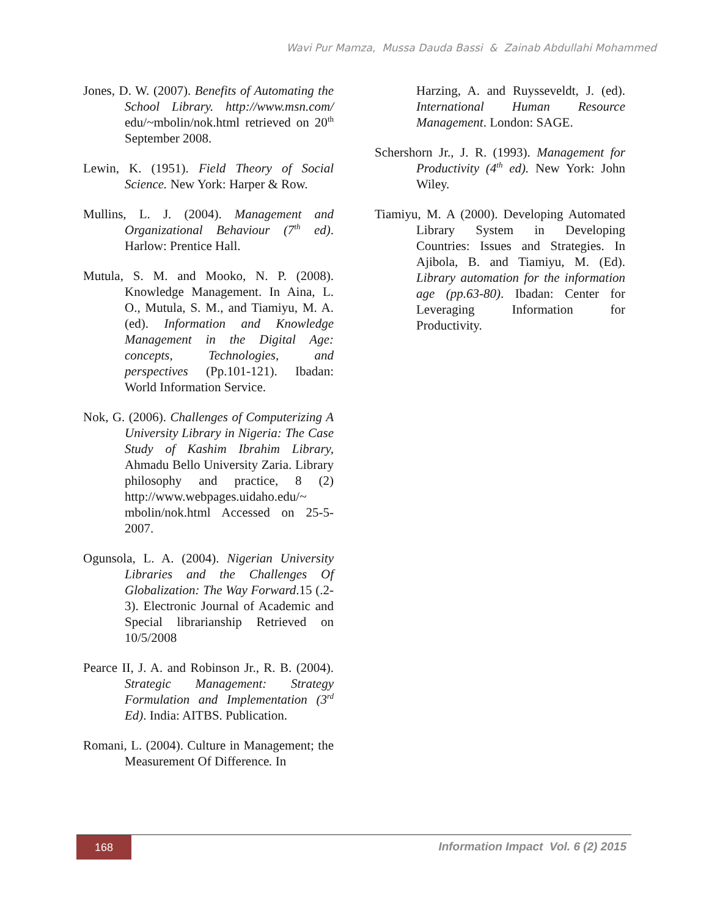Wavi Pur Mamza, Mussa Dauda Bassi & Zainab Abdullahi Mohammed
Jones, D. W. (2007). Benefits of Automating the School Library. http://www.msn.com/ edu/~mbolin/nok.html retrieved on 20<sup>th</sup> September 2008.
Lewin, K. (1951). Field Theory of Social Science. New York: Harper & Row.
Mullins, L. J. (2004). Management and Organizational Behaviour (7<sup>th</sup> ed). Harlow: Prentice Hall.
Mutula, S. M. and Mooko, N. P. (2008). Knowledge Management. In Aina, L. O., Mutula, S. M., and Tiamiyu, M. A. (ed). Information and Knowledge Management in the Digital Age: concepts, Technologies, and perspectives (Pp.101-121). Ibadan: World Information Service.
Nok, G. (2006). Challenges of Computerizing A University Library in Nigeria: The Case Study of Kashim Ibrahim Library, Ahmadu Bello University Zaria. Library philosophy and practice, 8 (2) http://www.webpages.uidaho.edu/~ mbolin/nok.html Accessed on 25-5-2007.
Ogunsola, L. A. (2004). Nigerian University Libraries and the Challenges Of Globalization: The Way Forward.15 (.2-3). Electronic Journal of Academic and Special librarianship Retrieved on 10/5/2008
Pearce II, J. A. and Robinson Jr., R. B. (2004). Strategic Management: Strategy Formulation and Implementation (3<sup>rd</sup> Ed). India: AITBS. Publication.
Romani, L. (2004). Culture in Management; the Measurement Of Difference. In
Harzing, A. and Ruysseveldt, J. (ed). International Human Resource Management. London: SAGE.
Schershorn Jr., J. R. (1993). Management for Productivity (4<sup>th</sup> ed). New York: John Wiley.
Tiamiyu, M. A (2000). Developing Automated Library System in Developing Countries: Issues and Strategies. In Ajibola, B. and Tiamiyu, M. (Ed). Library automation for the information age (pp.63-80). Ibadan: Center for Leveraging Information for Productivity.
168
Information Impact Vol. 6 (2) 2015